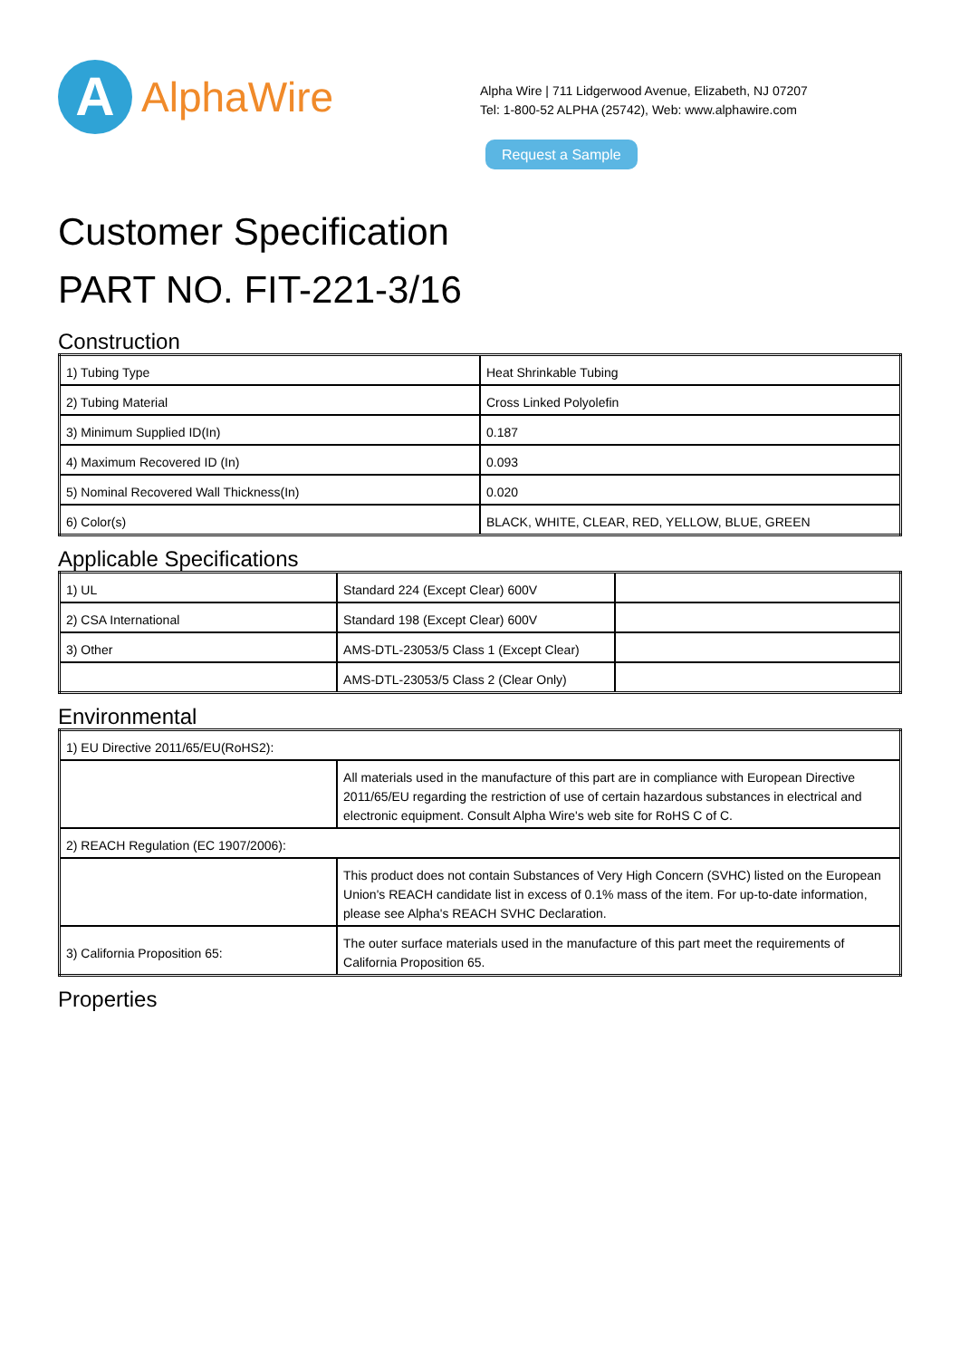A
AlphaWire
Alpha Wire | 711 Lidgerwood Avenue, Elizabeth, NJ 07207
Tel: 1-800-52 ALPHA (25742), Web: www.alphawire.com
Request a Sample
Customer Specification
PART NO. FIT-221-3/16
Construction
| 1) Tubing Type | Heat Shrinkable Tubing |
| 2) Tubing Material | Cross Linked Polyolefin |
| 3) Minimum Supplied ID(In) | 0.187 |
| 4) Maximum Recovered ID (In) | 0.093 |
| 5) Nominal Recovered Wall Thickness(In) | 0.020 |
| 6) Color(s) | BLACK, WHITE, CLEAR, RED, YELLOW, BLUE, GREEN |
Applicable Specifications
| 1) UL | Standard 224 (Except Clear) 600V | |
| 2) CSA International | Standard 198 (Except Clear) 600V | |
| 3) Other | AMS-DTL-23053/5 Class 1 (Except Clear) | |
| | AMS-DTL-23053/5 Class 2 (Clear Only) | |
Environmental
| 1) EU Directive 2011/65/EU(RoHS2): | |
| | All materials used in the manufacture of this part are in compliance with European Directive 2011/65/EU regarding the restriction of use of certain hazardous substances in electrical and electronic equipment. Consult Alpha Wire's web site for RoHS C of C. |
| 2) REACH Regulation (EC 1907/2006): | |
| | This product does not contain Substances of Very High Concern (SVHC) listed on the European Union's REACH candidate list in excess of 0.1% mass of the item. For up-to-date information, please see Alpha's REACH SVHC Declaration. |
| 3) California Proposition 65: | The outer surface materials used in the manufacture of this part meet the requirements of California Proposition 65. |
Properties